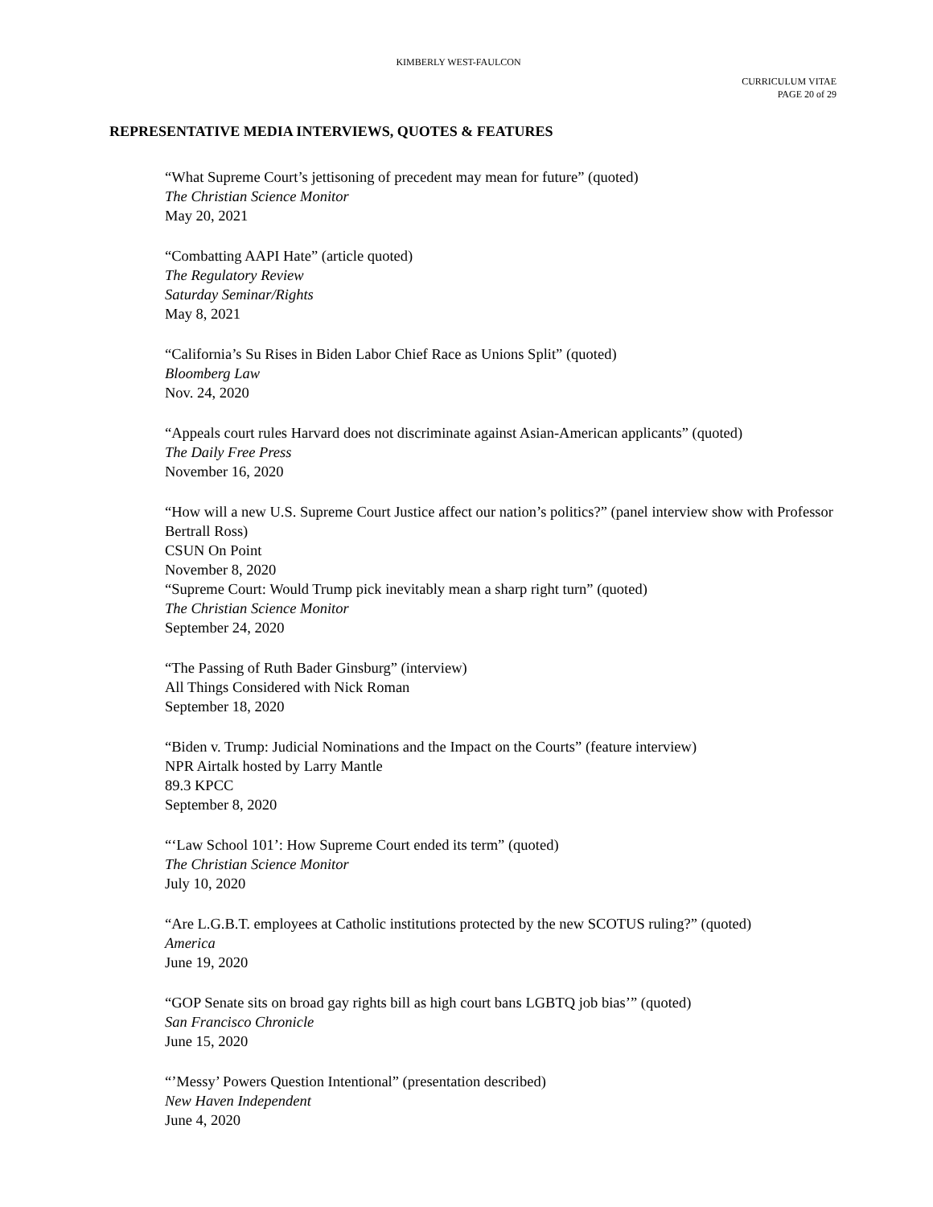KIMBERLY WEST-FAULCON
CURRICULUM VITAE
PAGE 20 of 29
REPRESENTATIVE MEDIA INTERVIEWS, QUOTES & FEATURES
“What Supreme Court’s jettisoning of precedent may mean for future” (quoted)
The Christian Science Monitor
May 20, 2021
“Combatting AAPI Hate” (article quoted)
The Regulatory Review
Saturday Seminar/Rights
May 8, 2021
“California’s Su Rises in Biden Labor Chief Race as Unions Split” (quoted)
Bloomberg Law
Nov. 24, 2020
“Appeals court rules Harvard does not discriminate against Asian-American applicants” (quoted)
The Daily Free Press
November 16, 2020
“How will a new U.S. Supreme Court Justice affect our nation’s politics?” (panel interview show with Professor Bertrall Ross)
CSUN On Point
November 8, 2020
“Supreme Court: Would Trump pick inevitably mean a sharp right turn” (quoted)
The Christian Science Monitor
September 24, 2020
“The Passing of Ruth Bader Ginsburg” (interview)
All Things Considered with Nick Roman
September 18, 2020
“Biden v. Trump: Judicial Nominations and the Impact on the Courts” (feature interview)
NPR Airtalk hosted by Larry Mantle
89.3 KPCC
September 8, 2020
“‘Law School 101’: How Supreme Court ended its term” (quoted)
The Christian Science Monitor
July 10, 2020
“Are L.G.B.T. employees at Catholic institutions protected by the new SCOTUS ruling?” (quoted)
America
June 19, 2020
“GOP Senate sits on broad gay rights bill as high court bans LGBTQ job bias’” (quoted)
San Francisco Chronicle
June 15, 2020
“’Messy’ Powers Question Intentional” (presentation described)
New Haven Independent
June 4, 2020